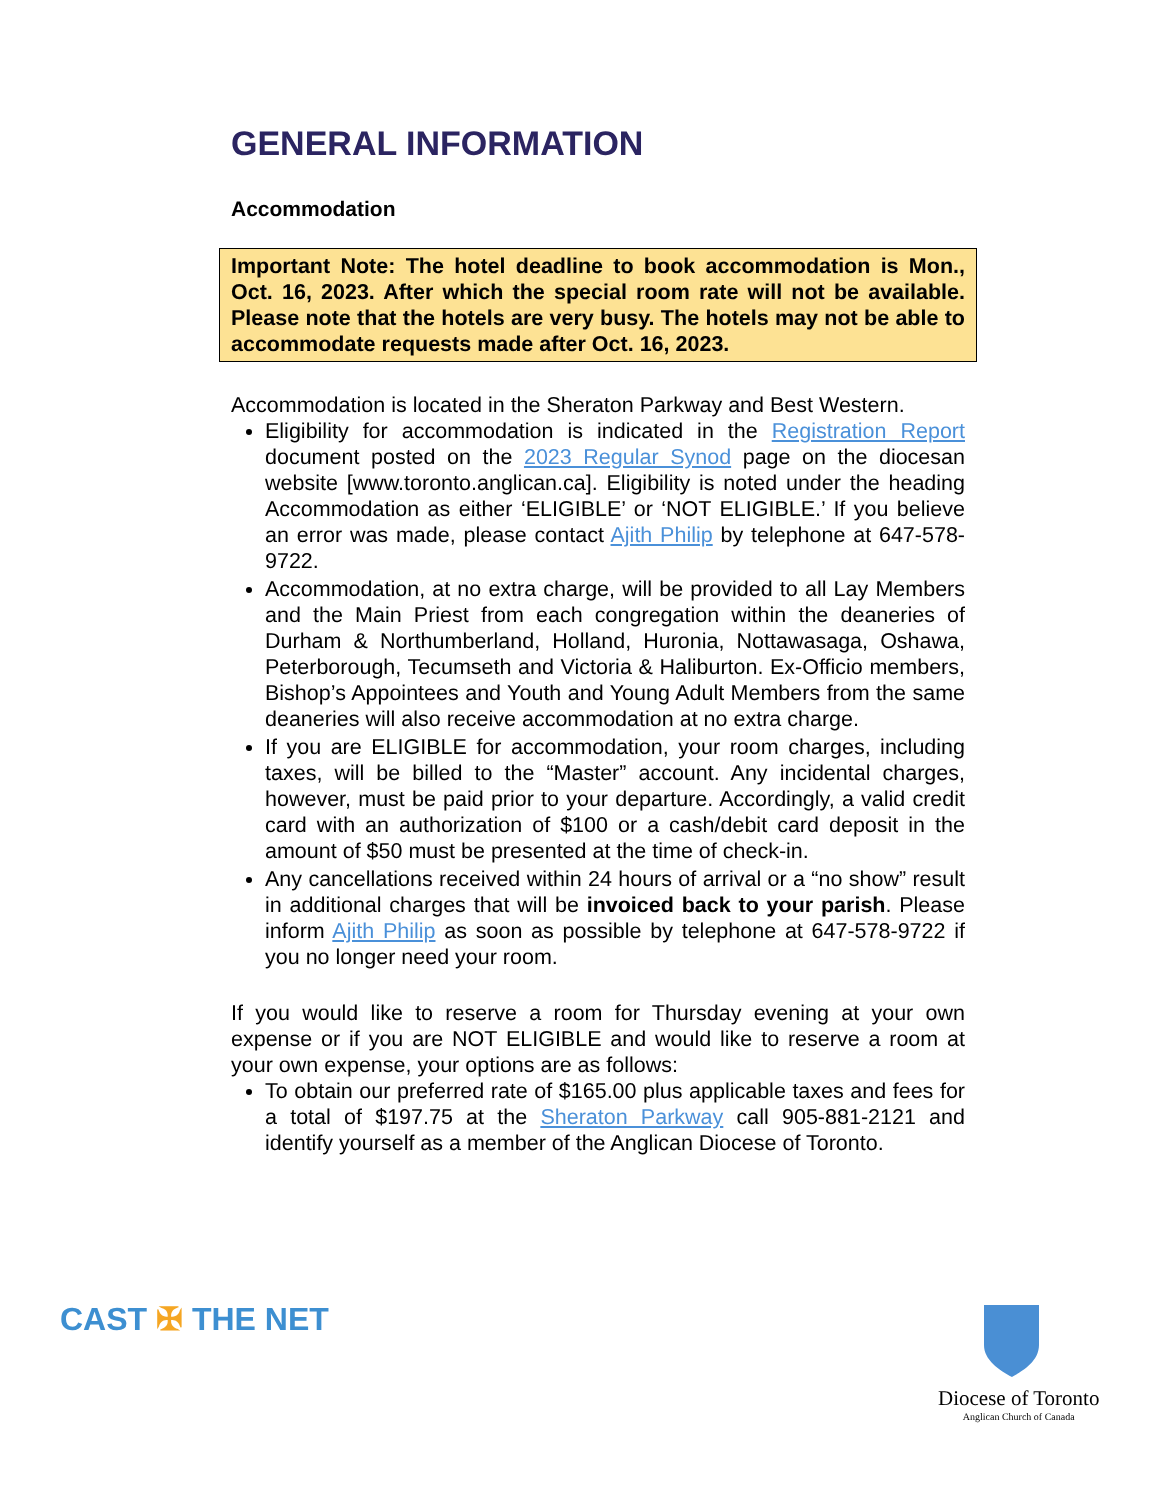GENERAL INFORMATION
Accommodation
Important Note: The hotel deadline to book accommodation is Mon., Oct. 16, 2023. After which the special room rate will not be available. Please note that the hotels are very busy. The hotels may not be able to accommodate requests made after Oct. 16, 2023.
Accommodation is located in the Sheraton Parkway and Best Western.
Eligibility for accommodation is indicated in the Registration Report document posted on the 2023 Regular Synod page on the diocesan website [www.toronto.anglican.ca]. Eligibility is noted under the heading Accommodation as either ‘ELIGIBLE’ or ‘NOT ELIGIBLE.’ If you believe an error was made, please contact Ajith Philip by telephone at 647-578-9722.
Accommodation, at no extra charge, will be provided to all Lay Members and the Main Priest from each congregation within the deaneries of Durham & Northumberland, Holland, Huronia, Nottawasaga, Oshawa, Peterborough, Tecumseth and Victoria & Haliburton. Ex-Officio members, Bishop’s Appointees and Youth and Young Adult Members from the same deaneries will also receive accommodation at no extra charge.
If you are ELIGIBLE for accommodation, your room charges, including taxes, will be billed to the “Master” account. Any incidental charges, however, must be paid prior to your departure. Accordingly, a valid credit card with an authorization of $100 or a cash/debit card deposit in the amount of $50 must be presented at the time of check-in.
Any cancellations received within 24 hours of arrival or a “no show” result in additional charges that will be invoiced back to your parish. Please inform Ajith Philip as soon as possible by telephone at 647-578-9722 if you no longer need your room.
If you would like to reserve a room for Thursday evening at your own expense or if you are NOT ELIGIBLE and would like to reserve a room at your own expense, your options are as follows:
To obtain our preferred rate of $165.00 plus applicable taxes and fees for a total of $197.75 at the Sheraton Parkway call 905-881-2121 and identify yourself as a member of the Anglican Diocese of Toronto.
CAST ✠ THE NET
Diocese of Toronto
Anglican Church of Canada